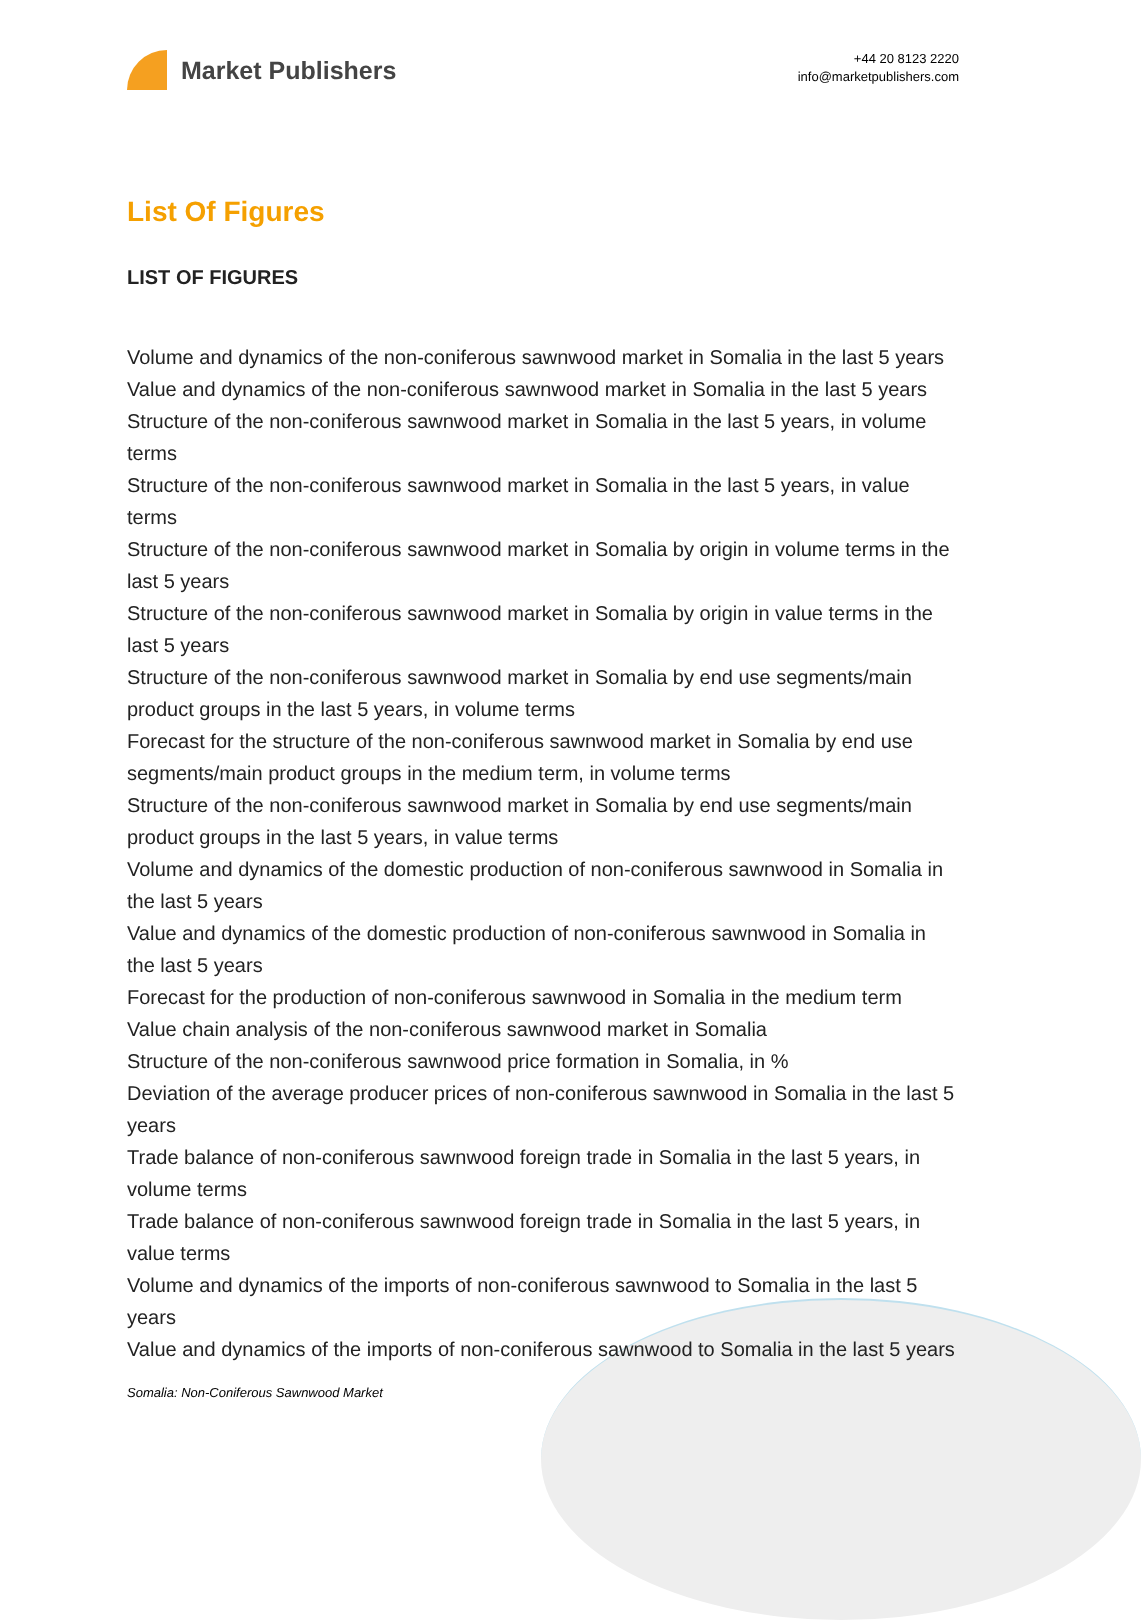Market Publishers
+44 20 8123 2220
info@marketpublishers.com
List Of Figures
LIST OF FIGURES
Volume and dynamics of the non-coniferous sawnwood market in Somalia in the last 5 years
Value and dynamics of the non-coniferous sawnwood market in Somalia in the last 5 years
Structure of the non-coniferous sawnwood market in Somalia in the last 5 years, in volume terms
Structure of the non-coniferous sawnwood market in Somalia in the last 5 years, in value terms
Structure of the non-coniferous sawnwood market in Somalia by origin in volume terms in the last 5 years
Structure of the non-coniferous sawnwood market in Somalia by origin in value terms in the last 5 years
Structure of the non-coniferous sawnwood market in Somalia by end use segments/main product groups in the last 5 years, in volume terms
Forecast for the structure of the non-coniferous sawnwood market in Somalia by end use segments/main product groups in the medium term, in volume terms
Structure of the non-coniferous sawnwood market in Somalia by end use segments/main product groups in the last 5 years, in value terms
Volume and dynamics of the domestic production of non-coniferous sawnwood in Somalia in the last 5 years
Value and dynamics of the domestic production of non-coniferous sawnwood in Somalia in the last 5 years
Forecast for the production of non-coniferous sawnwood in Somalia in the medium term
Value chain analysis of the non-coniferous sawnwood market in Somalia
Structure of the non-coniferous sawnwood price formation in Somalia, in %
Deviation of the average producer prices of non-coniferous sawnwood in Somalia in the last 5 years
Trade balance of non-coniferous sawnwood foreign trade in Somalia in the last 5 years, in volume terms
Trade balance of non-coniferous sawnwood foreign trade in Somalia in the last 5 years, in value terms
Volume and dynamics of the imports of non-coniferous sawnwood to Somalia in the last 5 years
Value and dynamics of the imports of non-coniferous sawnwood to Somalia in the last 5 years
Somalia: Non-Coniferous Sawnwood Market